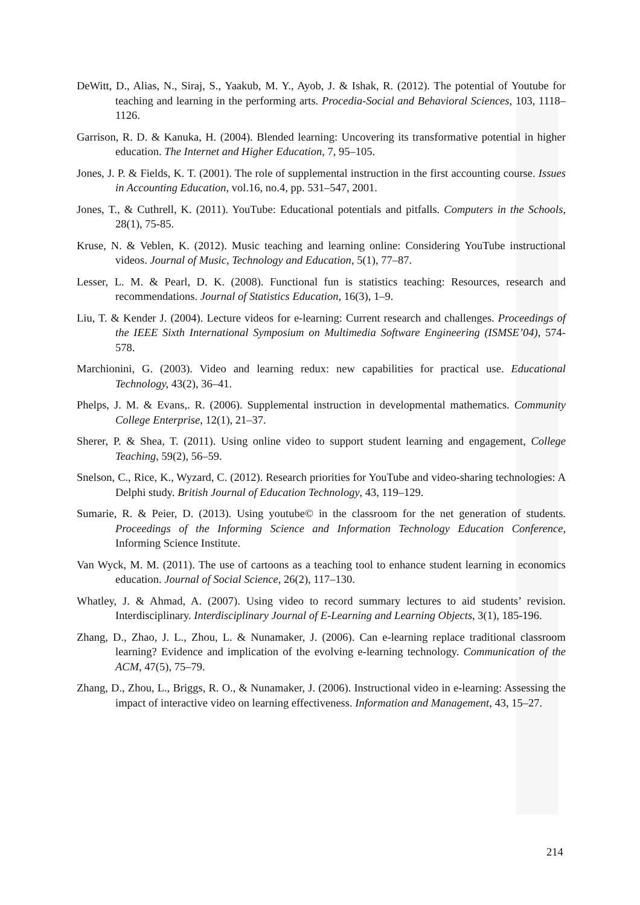DeWitt, D., Alias, N., Siraj, S., Yaakub, M. Y., Ayob, J. & Ishak, R. (2012). The potential of Youtube for teaching and learning in the performing arts. Procedia-Social and Behavioral Sciences, 103, 1118–1126.
Garrison, R. D. & Kanuka, H. (2004). Blended learning: Uncovering its transformative potential in higher education. The Internet and Higher Education, 7, 95–105.
Jones, J. P. & Fields, K. T. (2001). The role of supplemental instruction in the first accounting course. Issues in Accounting Education, vol.16, no.4, pp. 531–547, 2001.
Jones, T., & Cuthrell, K. (2011). YouTube: Educational potentials and pitfalls. Computers in the Schools, 28(1), 75-85.
Kruse, N. & Veblen, K. (2012). Music teaching and learning online: Considering YouTube instructional videos. Journal of Music, Technology and Education, 5(1), 77–87.
Lesser, L. M. & Pearl, D. K. (2008). Functional fun is statistics teaching: Resources, research and recommendations. Journal of Statistics Education, 16(3), 1–9.
Liu, T. & Kender J. (2004). Lecture videos for e-learning: Current research and challenges. Proceedings of the IEEE Sixth International Symposium on Multimedia Software Engineering (ISMSE’04), 574-578.
Marchionini, G. (2003). Video and learning redux: new capabilities for practical use. Educational Technology, 43(2), 36–41.
Phelps, J. M. & Evans,. R. (2006). Supplemental instruction in developmental mathematics. Community College Enterprise, 12(1), 21–37.
Sherer, P. & Shea, T. (2011). Using online video to support student learning and engagement, College Teaching, 59(2), 56–59.
Snelson, C., Rice, K., Wyzard, C. (2012). Research priorities for YouTube and video-sharing technologies: A Delphi study. British Journal of Education Technology, 43, 119–129.
Sumarie, R. & Peier, D. (2013). Using youtube© in the classroom for the net generation of students. Proceedings of the Informing Science and Information Technology Education Conference, Informing Science Institute.
Van Wyck, M. M. (2011). The use of cartoons as a teaching tool to enhance student learning in economics education. Journal of Social Science, 26(2), 117–130.
Whatley, J. & Ahmad, A. (2007). Using video to record summary lectures to aid students’ revision. Interdisciplinary. Interdisciplinary Journal of E-Learning and Learning Objects, 3(1), 185-196.
Zhang, D., Zhao, J. L., Zhou, L. & Nunamaker, J. (2006). Can e-learning replace traditional classroom learning? Evidence and implication of the evolving e-learning technology. Communication of the ACM, 47(5), 75–79.
Zhang, D., Zhou, L., Briggs, R. O., & Nunamaker, J. (2006). Instructional video in e-learning: Assessing the impact of interactive video on learning effectiveness. Information and Management, 43, 15–27.
214